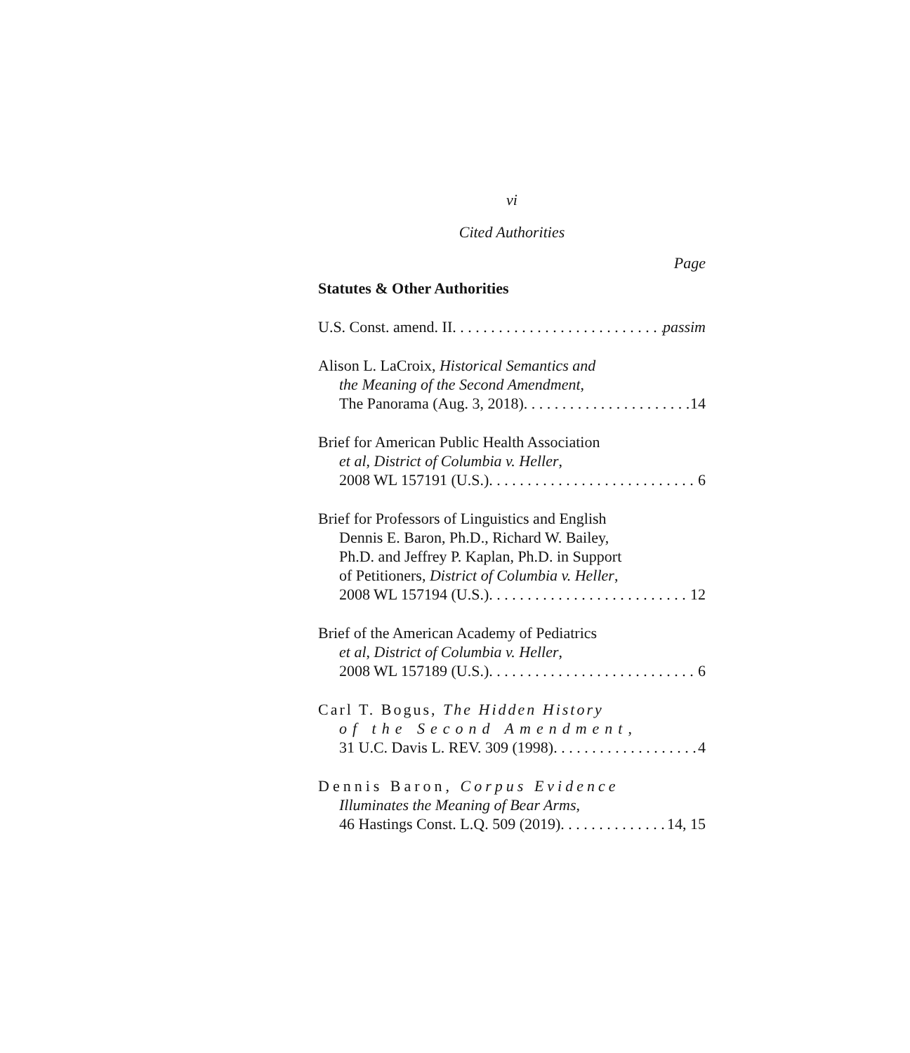vi
Cited Authorities
Page
Statutes & Other Authorities
U.S. Const. amend. II passim
Alison L. LaCroix, Historical Semantics and
the Meaning of the Second Amendment,
The Panorama (Aug. 3, 2018) 14
Brief for American Public Health Association
et al, District of Columbia v. Heller,
2008 WL 157191 (U.S.) 6
Brief for Professors of Linguistics and English
Dennis E. Baron, Ph.D., Richard W. Bailey,
Ph.D. and Jeffrey P. Kaplan, Ph.D. in Support
of Petitioners, District of Columbia v. Heller,
2008 WL 157194 (U.S.) 12
Brief of the American Academy of Pediatrics
et al, District of Columbia v. Heller,
2008 WL 157189 (U.S.) 6
Carl T. Bogus, The Hidden History
of the Second Amendment,
31 U.C. Davis L. REV. 309 (1998) 4
Dennis Baron, Corpus Evidence
Illuminates the Meaning of Bear Arms,
46 Hastings Const. L.Q. 509 (2019) 14, 15